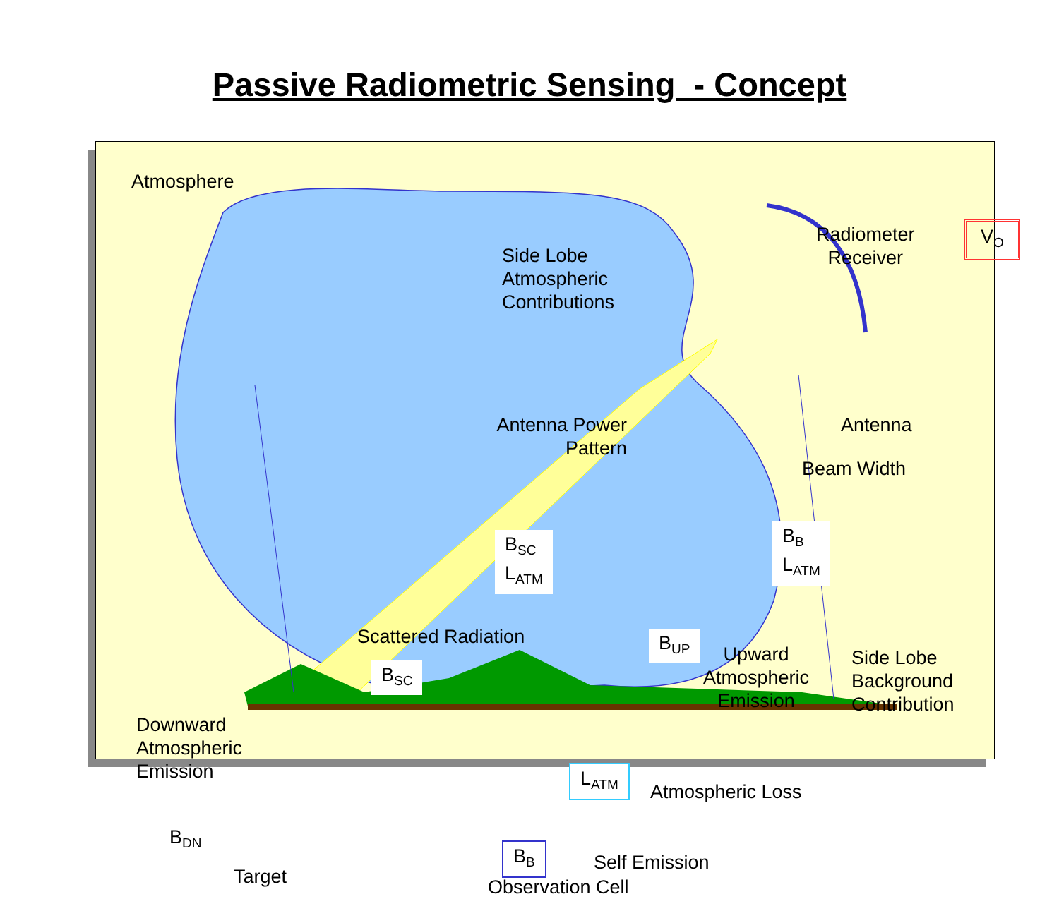Passive Radiometric Sensing - Concept
Atmosphere
Side Lobe
Atmospheric
Contributions
V<sub>O</sub>
Antenna Power
Pattern
B<sub>SC</sub>
L<sub>ATM</sub>
B<sub>B</sub>
L<sub>ATM</sub>
Scattered Radiation
B<sub>SC</sub>
B<sub>UP</sub>
Upward
Atmospheric
Emission
Side Lobe
Background
Contribution
Downward
Atmospheric
Emission
L<sub>ATM</sub>
Atmospheric Loss
B<sub>DN</sub>
B<sub>B</sub> Self Emission
Radiometer
Receiver
Antenna
Beam Width
Target Observation Cell